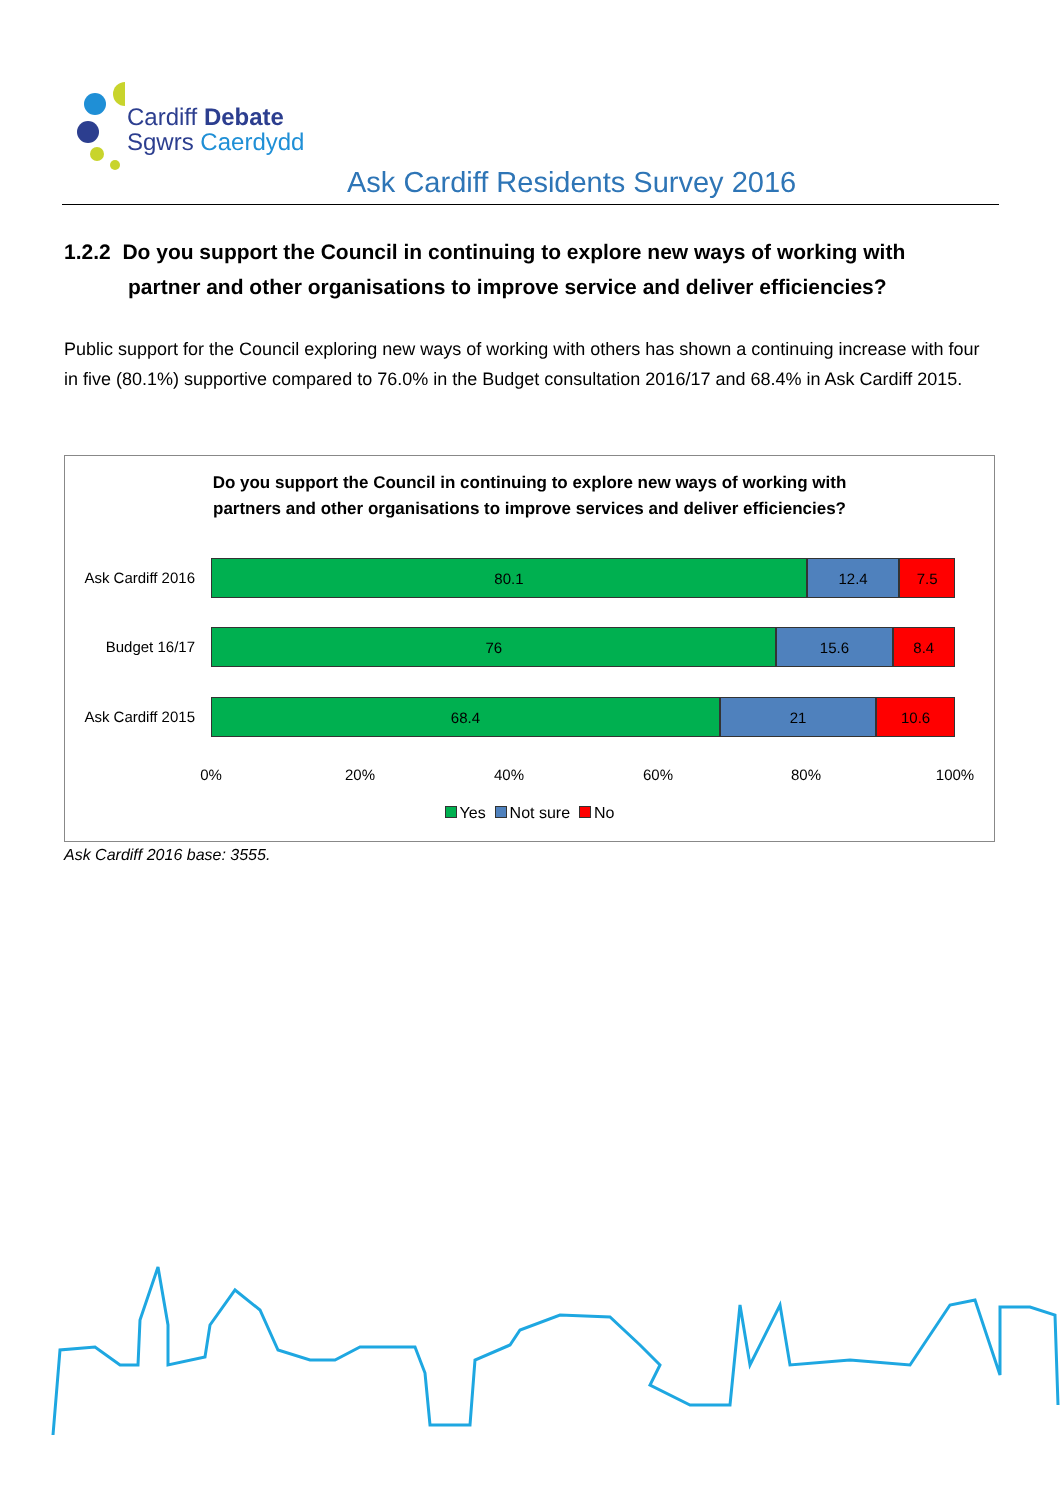Cardiff Debate
Sgwrs Caerdydd
Ask Cardiff Residents Survey 2016
1.2.2 Do you support the Council in continuing to explore new ways of working with
partner and other organisations to improve service and deliver efficiencies?
Public support for the Council exploring new ways of working with others has shown a continuing increase with four in five (80.1%) supportive compared to 76.0% in the Budget consultation 2016/17 and 68.4% in Ask Cardiff 2015.
Do you support the Council in continuing to explore new ways of working with
partners and other organisations to improve services and deliver efficiencies?
Ask Cardiff 2016
80.1 12.4 7.5
Budget 16/17
76 15.6 8.4
Ask Cardiff 2015
68.4 21 10.6
0% 20% 40% 60% 80% 100%
Yes Not sure No
Ask Cardiff 2016 base: 3555.